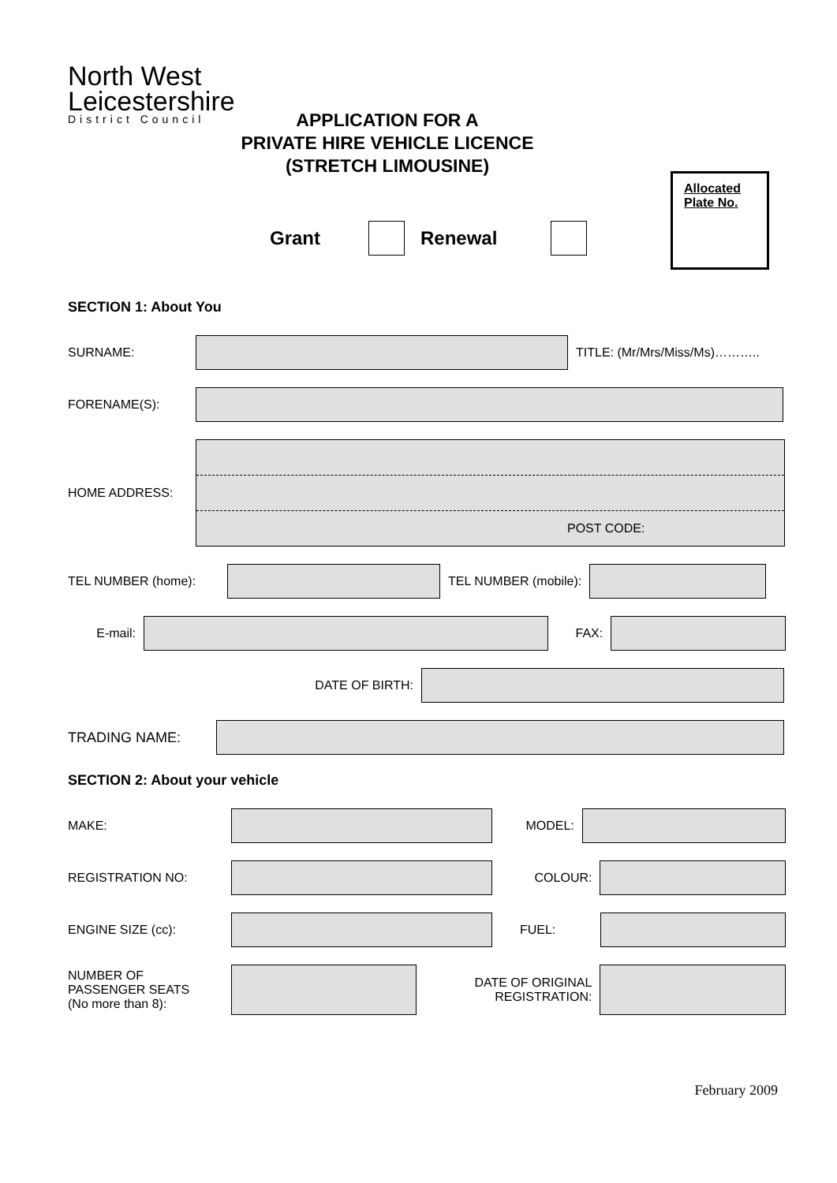North West
Leicestershire
District Council
APPLICATION FOR A
PRIVATE HIRE VEHICLE LICENCE
(STRETCH LIMOUSINE)
Allocated
Plate No.
Grant Renewal
SECTION 1: About You
SURNAME: TITLE: (Mr/Mrs/Miss/Ms)………..
FORENAME(S):
HOME ADDRESS:
POST CODE:
TEL NUMBER (home): TEL NUMBER (mobile):
E-mail: FAX:
DATE OF BIRTH:
TRADING NAME:
SECTION 2: About your vehicle
MAKE: MODEL:
REGISTRATION NO: COLOUR:
ENGINE SIZE (cc): FUEL:
NUMBER OF
PASSENGER SEATS
(No more than 8):
DATE OF ORIGINAL
REGISTRATION:
February 2009